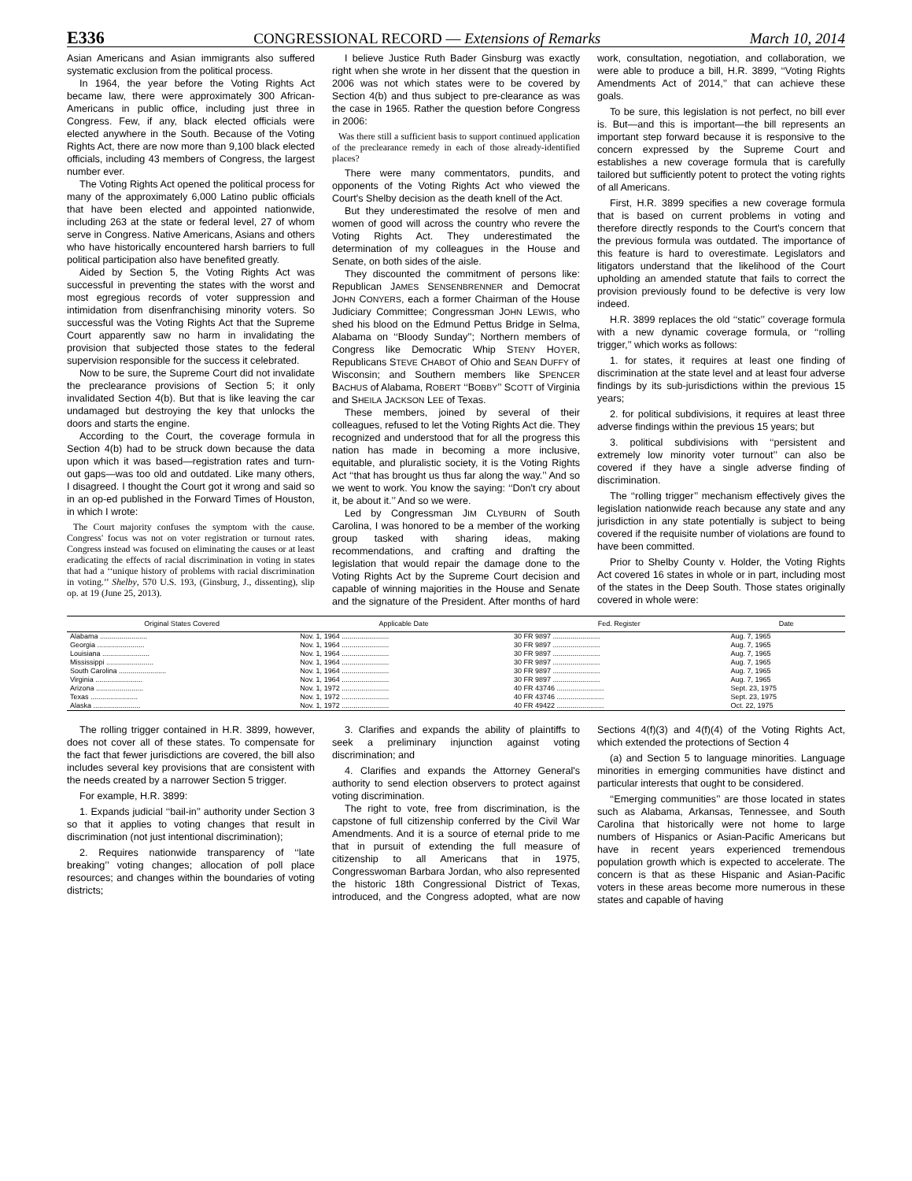E336 CONGRESSIONAL RECORD — Extensions of Remarks March 10, 2014
Asian Americans and Asian immigrants also suffered systematic exclusion from the political process.
In 1964, the year before the Voting Rights Act became law, there were approximately 300 African-Americans in public office, including just three in Congress. Few, if any, black elected officials were elected anywhere in the South. Because of the Voting Rights Act, there are now more than 9,100 black elected officials, including 43 members of Congress, the largest number ever.
The Voting Rights Act opened the political process for many of the approximately 6,000 Latino public officials that have been elected and appointed nationwide, including 263 at the state or federal level, 27 of whom serve in Congress. Native Americans, Asians and others who have historically encountered harsh barriers to full political participation also have benefited greatly.
Aided by Section 5, the Voting Rights Act was successful in preventing the states with the worst and most egregious records of voter suppression and intimidation from disenfranchising minority voters. So successful was the Voting Rights Act that the Supreme Court apparently saw no harm in invalidating the provision that subjected those states to the federal supervision responsible for the success it celebrated.
Now to be sure, the Supreme Court did not invalidate the preclearance provisions of Section 5; it only invalidated Section 4(b). But that is like leaving the car undamaged but destroying the key that unlocks the doors and starts the engine.
According to the Court, the coverage formula in Section 4(b) had to be struck down because the data upon which it was based—registration rates and turn-out gaps—was too old and outdated. Like many others, I disagreed. I thought the Court got it wrong and said so in an op-ed published in the Forward Times of Houston, in which I wrote:
The Court majority confuses the symptom with the cause. Congress' focus was not on voter registration or turnout rates. Congress instead was focused on eliminating the causes or at least eradicating the effects of racial discrimination in voting in states that had a ‘‘unique history of problems with racial discrimination in voting.’’ Shelby, 570 U.S. 193, (Ginsburg, J., dissenting), slip op. at 19 (June 25, 2013).
I believe Justice Ruth Bader Ginsburg was exactly right when she wrote in her dissent that the question in 2006 was not which states were to be covered by Section 4(b) and thus subject to pre-clearance as was the case in 1965. Rather the question before Congress in 2006:
Was there still a sufficient basis to support continued application of the preclearance remedy in each of those already-identified places?
There were many commentators, pundits, and opponents of the Voting Rights Act who viewed the Court's Shelby decision as the death knell of the Act.
But they underestimated the resolve of men and women of good will across the country who revere the Voting Rights Act. They underestimated the determination of my colleagues in the House and Senate, on both sides of the aisle.
They discounted the commitment of persons like: Republican JAMES SENSENBRENNER and Democrat JOHN CONYERS, each a former Chairman of the House Judiciary Committee; Congressman JOHN LEWIS, who shed his blood on the Edmund Pettus Bridge in Selma, Alabama on ‘‘Bloody Sunday’’; Northern members of Congress like Democratic Whip STENY HOYER, Republicans STEVE CHABOT of Ohio and SEAN DUFFY of Wisconsin; and Southern members like SPENCER BACHUS of Alabama, ROBERT ‘‘BOBBY’’ SCOTT of Virginia and SHEILA JACKSON LEE of Texas.
These members, joined by several of their colleagues, refused to let the Voting Rights Act die. They recognized and understood that for all the progress this nation has made in becoming a more inclusive, equitable, and pluralistic society, it is the Voting Rights Act ‘‘that has brought us thus far along the way.’’ And so we went to work. You know the saying: ‘‘Don't cry about it, be about it.’’ And so we were.
Led by Congressman JIM CLYBURN of South Carolina, I was honored to be a member of the working group tasked with sharing ideas, making recommendations, and crafting and drafting the legislation that would repair the damage done to the Voting Rights Act by the Supreme Court decision and capable of winning majorities in the House and Senate and the signature of the President. After months of hard work, consultation, negotiation, and collaboration, we were able to produce a bill, H.R. 3899, ‘‘Voting Rights Amendments Act of 2014,’’ that can achieve these goals.
To be sure, this legislation is not perfect, no bill ever is. But—and this is important—the bill represents an important step forward because it is responsive to the concern expressed by the Supreme Court and establishes a new coverage formula that is carefully tailored but sufficiently potent to protect the voting rights of all Americans.
First, H.R. 3899 specifies a new coverage formula that is based on current problems in voting and therefore directly responds to the Court's concern that the previous formula was outdated. The importance of this feature is hard to overestimate. Legislators and litigators understand that the likelihood of the Court upholding an amended statute that fails to correct the provision previously found to be defective is very low indeed.
H.R. 3899 replaces the old ‘‘static’’ coverage formula with a new dynamic coverage formula, or ‘‘rolling trigger,’’ which works as follows:
1. for states, it requires at least one finding of discrimination at the state level and at least four adverse findings by its sub-jurisdictions within the previous 15 years;
2. for political subdivisions, it requires at least three adverse findings within the previous 15 years; but
3. political subdivisions with ‘‘persistent and extremely low minority voter turnout’’ can also be covered if they have a single adverse finding of discrimination.
The ‘‘rolling trigger’’ mechanism effectively gives the legislation nationwide reach because any state and any jurisdiction in any state potentially is subject to being covered if the requisite number of violations are found to have been committed.
Prior to Shelby County v. Holder, the Voting Rights Act covered 16 states in whole or in part, including most of the states in the Deep South. Those states originally covered in whole were:
| Original States Covered | Applicable Date | Fed. Register | Date |
| --- | --- | --- | --- |
| Alabama ........................ | Nov. 1, 1964 ........................ | 30 FR 9897 ........................ | Aug. 7, 1965 |
| Georgia ........................ | Nov. 1, 1964 ........................ | 30 FR 9897 ........................ | Aug. 7, 1965 |
| Louisiana ........................ | Nov. 1, 1964 ........................ | 30 FR 9897 ........................ | Aug. 7, 1965 |
| Mississippi ........................ | Nov. 1, 1964 ........................ | 30 FR 9897 ........................ | Aug. 7, 1965 |
| South Carolina ........................ | Nov. 1, 1964 ........................ | 30 FR 9897 ........................ | Aug. 7, 1965 |
| Virginia ........................ | Nov. 1, 1964 ........................ | 30 FR 9897 ........................ | Aug. 7, 1965 |
| Arizona ........................ | Nov. 1, 1972 ........................ | 40 FR 43746 ........................ | Sept. 23, 1975 |
| Texas ........................ | Nov. 1, 1972 ........................ | 40 FR 43746 ........................ | Sept. 23, 1975 |
| Alaska ........................ | Nov. 1, 1972 ........................ | 40 FR 49422 ........................ | Oct. 22, 1975 |
The rolling trigger contained in H.R. 3899, however, does not cover all of these states. To compensate for the fact that fewer jurisdictions are covered, the bill also includes several key provisions that are consistent with the needs created by a narrower Section 5 trigger.
For example, H.R. 3899:
1. Expands judicial ‘‘bail-in’’ authority under Section 3 so that it applies to voting changes that result in discrimination (not just intentional discrimination);
2. Requires nationwide transparency of ‘‘late breaking’’ voting changes; allocation of poll place resources; and changes within the boundaries of voting districts;
3. Clarifies and expands the ability of plaintiffs to seek a preliminary injunction against voting discrimination; and
4. Clarifies and expands the Attorney General's authority to send election observers to protect against voting discrimination.
The right to vote, free from discrimination, is the capstone of full citizenship conferred by the Civil War Amendments. And it is a source of eternal pride to me that in pursuit of extending the full measure of citizenship to all Americans that in 1975, Congresswoman Barbara Jordan, who also represented the historic 18th Congressional District of Texas, introduced, and the Congress adopted, what are now Sections 4(f)(3) and 4(f)(4) of the Voting Rights Act, which extended the protections of Section 4
(a) and Section 5 to language minorities. Language minorities in emerging communities have distinct and particular interests that ought to be considered.
‘‘Emerging communities’’ are those located in states such as Alabama, Arkansas, Tennessee, and South Carolina that historically were not home to large numbers of Hispanics or Asian-Pacific Americans but have in recent years experienced tremendous population growth which is expected to accelerate. The concern is that as these Hispanic and Asian-Pacific voters in these areas become more numerous in these states and capable of having